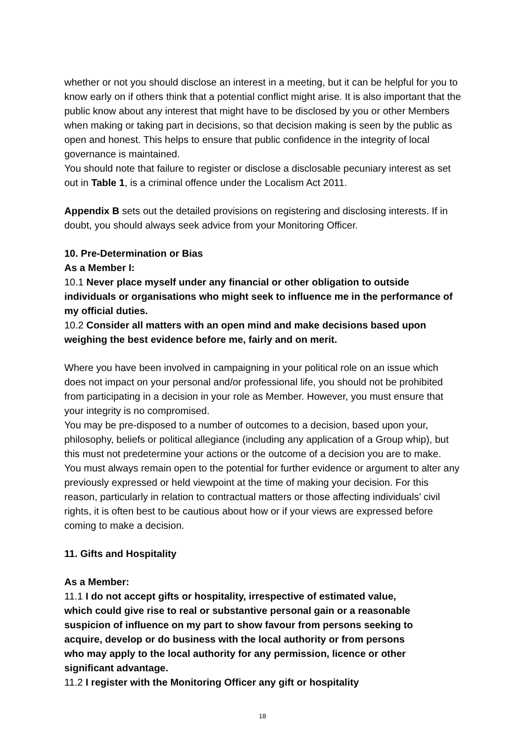whether or not you should disclose an interest in a meeting, but it can be helpful for you to know early on if others think that a potential conflict might arise. It is also important that the public know about any interest that might have to be disclosed by you or other Members when making or taking part in decisions, so that decision making is seen by the public as open and honest. This helps to ensure that public confidence in the integrity of local governance is maintained.
You should note that failure to register or disclose a disclosable pecuniary interest as set out in Table 1, is a criminal offence under the Localism Act 2011.
Appendix B sets out the detailed provisions on registering and disclosing interests. If in doubt, you should always seek advice from your Monitoring Officer.
10. Pre-Determination or Bias
As a Member I:
10.1 Never place myself under any financial or other obligation to outside individuals or organisations who might seek to influence me in the performance of my official duties.
10.2 Consider all matters with an open mind and make decisions based upon weighing the best evidence before me, fairly and on merit.
Where you have been involved in campaigning in your political role on an issue which does not impact on your personal and/or professional life, you should not be prohibited from participating in a decision in your role as Member. However, you must ensure that your integrity is no compromised.
You may be pre-disposed to a number of outcomes to a decision, based upon your, philosophy, beliefs or political allegiance (including any application of a Group whip), but this must not predetermine your actions or the outcome of a decision you are to make.
You must always remain open to the potential for further evidence or argument to alter any previously expressed or held viewpoint at the time of making your decision. For this reason, particularly in relation to contractual matters or those affecting individuals’ civil rights, it is often best to be cautious about how or if your views are expressed before coming to make a decision.
11. Gifts and Hospitality
As a Member:
11.1 I do not accept gifts or hospitality, irrespective of estimated value, which could give rise to real or substantive personal gain or a reasonable suspicion of influence on my part to show favour from persons seeking to acquire, develop or do business with the local authority or from persons who may apply to the local authority for any permission, licence or other significant advantage.
11.2 I register with the Monitoring Officer any gift or hospitality
18